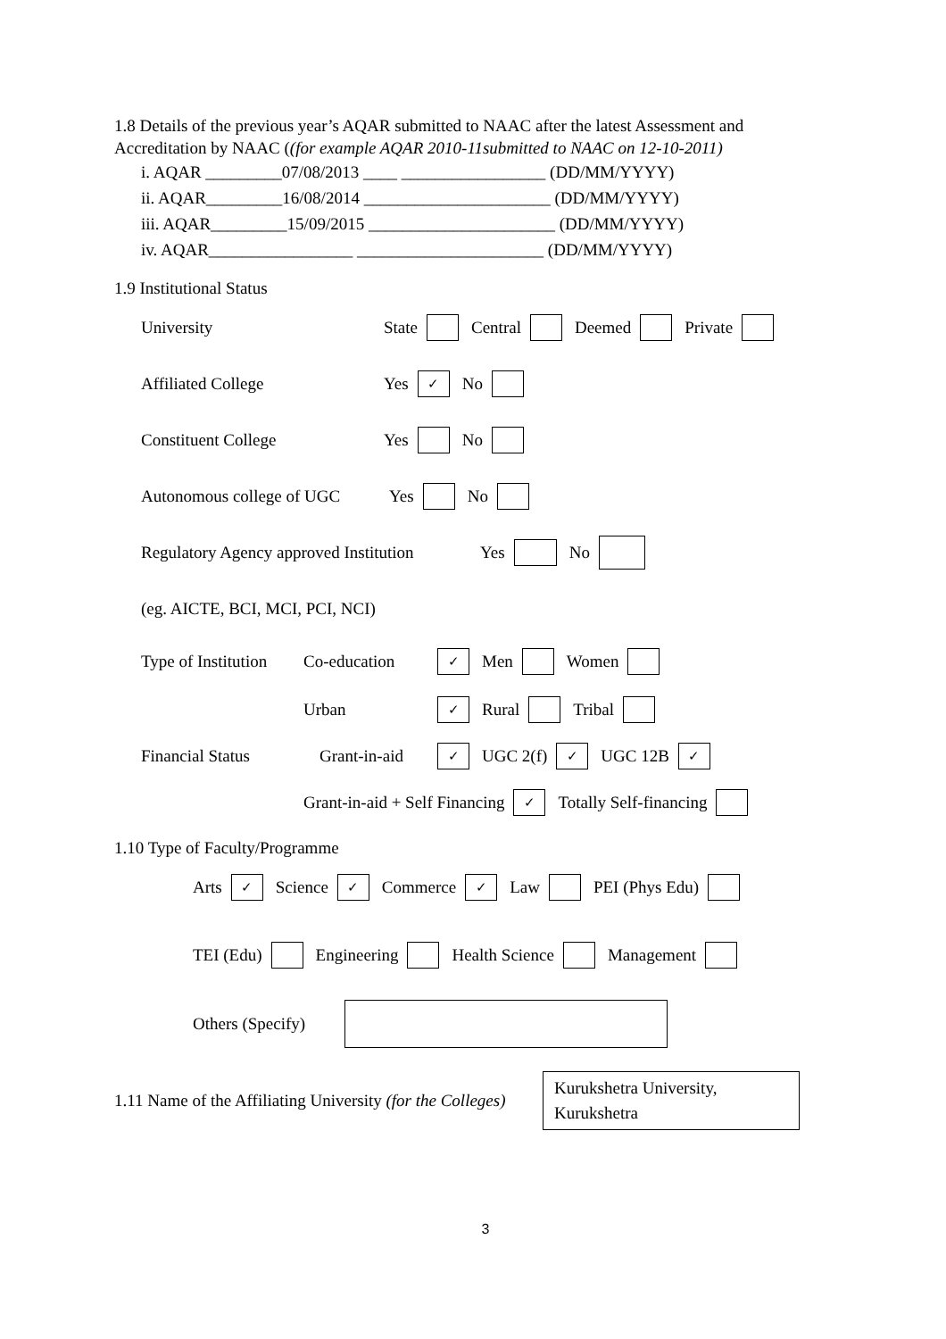1.8 Details of the previous year’s AQAR submitted to NAAC after the latest Assessment and Accreditation by NAAC ((for example AQAR 2010-11submitted to NAAC on 12-10-2011)
i. AQAR _________07/08/2013 ____ _________________ (DD/MM/YYYY)
ii. AQAR_________16/08/2014 ______________________ (DD/MM/YYYY)
iii. AQAR_________15/09/2015 ______________________ (DD/MM/YYYY)
iv. AQAR_________________ ______________________ (DD/MM/YYYY)
1.9 Institutional Status
University State Central Deemed Private
Affiliated College Yes ✓ No
Constituent College Yes No
Autonomous college of UGC Yes No
Regulatory Agency approved Institution Yes No
(eg. AICTE, BCI, MCI, PCI, NCI)
Type of Institution Co-education ✓ Men Women
Urban ✓ Rural Tribal
Financial Status Grant-in-aid ✓ UGC 2(f) ✓ UGC 12B ✓
Grant-in-aid + Self Financing ✓ Totally Self-financing
1.10 Type of Faculty/Programme
Arts ✓ Science ✓ Commerce ✓ Law PEI (Phys Edu)
TEI (Edu) Engineering Health Science Management
Others (Specify)
1.11 Name of the Affiliating University (for the Colleges) Kurukshetra University, Kurukshetra
3